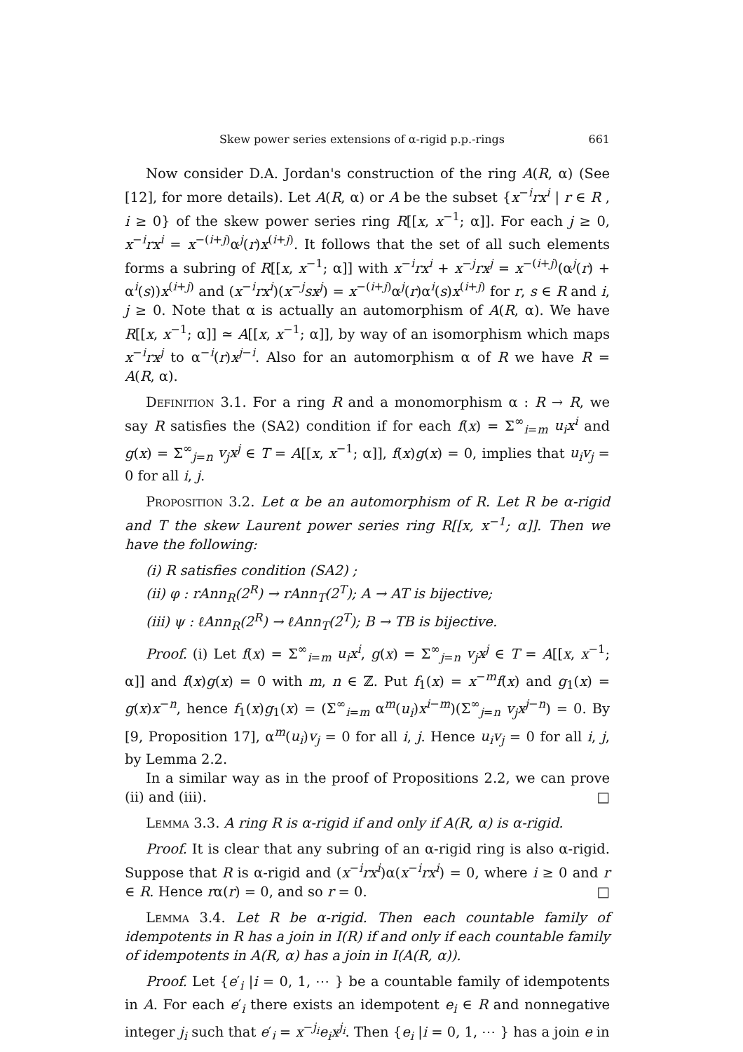Skew power series extensions of α-rigid p.p.-rings 661
Now consider D.A. Jordan's construction of the ring A(R, α) (See [12], for more details). Let A(R, α) or A be the subset {x<sup>−i</sup>rx<sup>i</sup> | r ∈ R , i ≥ 0} of the skew power series ring R[[x, x<sup>−1</sup>; α]]. For each j ≥ 0, x<sup>−i</sup>rx<sup>i</sup> = x<sup>−(i+j)</sup>α<sup>j</sup>(r)x<sup>(i+j)</sup>. It follows that the set of all such elements forms a subring of R[[x, x<sup>−1</sup>; α]] with x<sup>−i</sup>rx<sup>i</sup> + x<sup>−j</sup>rx<sup>j</sup> = x<sup>−(i+j)</sup>(α<sup>j</sup>(r) + α<sup>i</sup>(s))x<sup>(i+j)</sup> and (x<sup>−i</sup>rx<sup>i</sup>)(x<sup>−j</sup>sx<sup>j</sup>) = x<sup>−(i+j)</sup>α<sup>j</sup>(r)α<sup>i</sup>(s)x<sup>(i+j)</sup> for r, s ∈ R and i, j ≥ 0. Note that α is actually an automorphism of A(R, α). We have R[[x, x<sup>−1</sup>; α]] ≃ A[[x, x<sup>−1</sup>; α]], by way of an isomorphism which maps x<sup>−i</sup>rx<sup>j</sup> to α<sup>−i</sup>(r)x<sup>j−i</sup>. Also for an automorphism α of R we have R = A(R, α).
Definition 3.1. For a ring R and a monomorphism α : R → R, we say R satisfies the (SA2) condition if for each f(x) = Σ<sup>∞</sup><sub>i=m</sub> u<sub>i</sub>x<sup>i</sup> and g(x) = Σ<sup>∞</sup><sub>j=n</sub> v<sub>j</sub>x<sup>j</sup> ∈ T = A[[x, x<sup>−1</sup>; α]], f(x)g(x) = 0, implies that u<sub>i</sub>v<sub>j</sub> = 0 for all i, j.
Proposition 3.2. Let α be an automorphism of R. Let R be α-rigid and T the skew Laurent power series ring R[[x, x<sup>−1</sup>; α]]. Then we have the following:
(i) R satisfies condition (SA2) ;
(ii) φ : rAnn<sub>R</sub>(2<sup>R</sup>) → rAnn<sub>T</sub>(2<sup>T</sup>); A → AT is bijective;
(iii) ψ : ℓAnn<sub>R</sub>(2<sup>R</sup>) → ℓAnn<sub>T</sub>(2<sup>T</sup>); B → TB is bijective.
Proof. (i) Let f(x) = Σ<sup>∞</sup><sub>i=m</sub> u<sub>i</sub>x<sup>i</sup>, g(x) = Σ<sup>∞</sup><sub>j=n</sub> v<sub>j</sub>x<sup>j</sup> ∈ T = A[[x, x<sup>−1</sup>; α]] and f(x)g(x) = 0 with m, n ∈ ℤ. Put f<sub>1</sub>(x) = x<sup>−m</sup>f(x) and g<sub>1</sub>(x) = g(x)x<sup>−n</sup>, hence f<sub>1</sub>(x)g<sub>1</sub>(x) = (Σ<sup>∞</sup><sub>i=m</sub> α<sup>m</sup>(u<sub>i</sub>)x<sup>i−m</sup>)(Σ<sup>∞</sup><sub>j=n</sub> v<sub>j</sub>x<sup>j−n</sup>) = 0. By [9, Proposition 17], α<sup>m</sup>(u<sub>i</sub>)v<sub>j</sub> = 0 for all i, j. Hence u<sub>i</sub>v<sub>j</sub> = 0 for all i, j, by Lemma 2.2.
In a similar way as in the proof of Propositions 2.2, we can prove (ii) and (iii). □
Lemma 3.3. A ring R is α-rigid if and only if A(R, α) is α-rigid.
Proof. It is clear that any subring of an α-rigid ring is also α-rigid. Suppose that R is α-rigid and (x<sup>−i</sup>rx<sup>i</sup>)α(x<sup>−i</sup>rx<sup>i</sup>) = 0, where i ≥ 0 and r ∈ R. Hence rα(r) = 0, and so r = 0. □
Lemma 3.4. Let R be α-rigid. Then each countable family of idempotents in R has a join in I(R) if and only if each countable family of idempotents in A(R, α) has a join in I(A(R, α)).
Proof. Let {e′<sub>i</sub> |i = 0, 1, ⋯ } be a countable family of idempotents in A. For each e′<sub>i</sub> there exists an idempotent e<sub>i</sub> ∈ R and nonnegative integer j<sub>i</sub> such that e′<sub>i</sub> = x<sup>−j<sub>i</sub></sup>e<sub>i</sub>x<sup>j<sub>i</sub></sup>. Then {e<sub>i</sub> |i = 0, 1, ⋯ } has a join e in